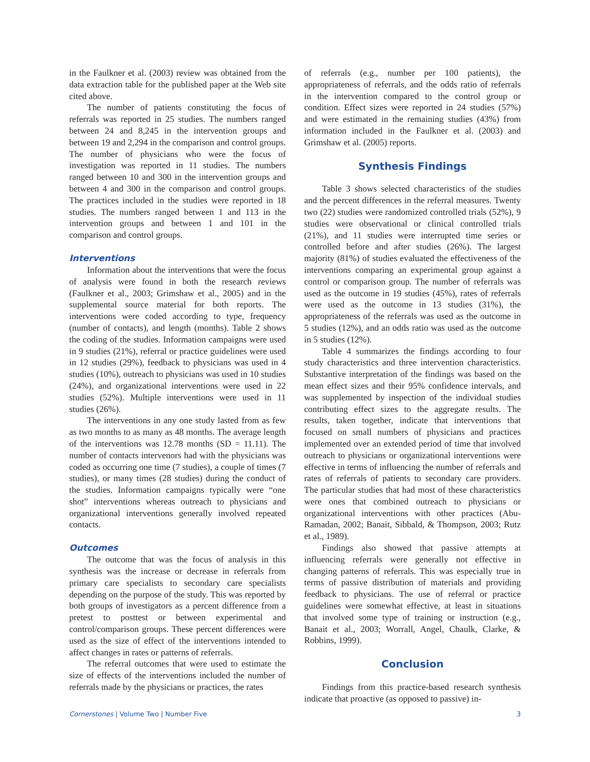in the Faulkner et al. (2003) review was obtained from the data extraction table for the published paper at the Web site cited above.
The number of patients constituting the focus of referrals was reported in 25 studies. The numbers ranged between 24 and 8,245 in the intervention groups and between 19 and 2,294 in the comparison and control groups. The number of physicians who were the focus of investigation was reported in 11 studies. The numbers ranged between 10 and 300 in the intervention groups and between 4 and 300 in the comparison and control groups. The practices included in the studies were reported in 18 studies. The numbers ranged between 1 and 113 in the intervention groups and between 1 and 101 in the comparison and control groups.
Interventions
Information about the interventions that were the focus of analysis were found in both the research reviews (Faulkner et al., 2003; Grimshaw et al., 2005) and in the supplemental source material for both reports. The interventions were coded according to type, frequency (number of contacts), and length (months). Table 2 shows the coding of the studies. Information campaigns were used in 9 studies (21%), referral or practice guidelines were used in 12 studies (29%), feedback to physicians was used in 4 studies (10%), outreach to physicians was used in 10 studies (24%), and organizational interventions were used in 22 studies (52%). Multiple interventions were used in 11 studies (26%).
The interventions in any one study lasted from as few as two months to as many as 48 months. The average length of the interventions was 12.78 months (SD = 11.11). The number of contacts intervenors had with the physicians was coded as occurring one time (7 studies), a couple of times (7 studies), or many times (28 studies) during the conduct of the studies. Information campaigns typically were “one shot” interventions whereas outreach to physicians and organizational interventions generally involved repeated contacts.
Outcomes
The outcome that was the focus of analysis in this synthesis was the increase or decrease in referrals from primary care specialists to secondary care specialists depending on the purpose of the study. This was reported by both groups of investigators as a percent difference from a pretest to posttest or between experimental and control/comparison groups. These percent differences were used as the size of effect of the interventions intended to affect changes in rates or patterns of referrals.
The referral outcomes that were used to estimate the size of effects of the interventions included the number of referrals made by the physicians or practices, the rates
of referrals (e.g., number per 100 patients), the appropriateness of referrals, and the odds ratio of referrals in the intervention compared to the control group or condition. Effect sizes were reported in 24 studies (57%) and were estimated in the remaining studies (43%) from information included in the Faulkner et al. (2003) and Grimshaw et al. (2005) reports.
Synthesis Findings
Table 3 shows selected characteristics of the studies and the percent differences in the referral measures. Twenty two (22) studies were randomized controlled trials (52%), 9 studies were observational or clinical controlled trials (21%), and 11 studies were interrupted time series or controlled before and after studies (26%). The largest majority (81%) of studies evaluated the effectiveness of the interventions comparing an experimental group against a control or comparison group. The number of referrals was used as the outcome in 19 studies (45%), rates of referrals were used as the outcome in 13 studies (31%), the appropriateness of the referrals was used as the outcome in 5 studies (12%), and an odds ratio was used as the outcome in 5 studies (12%).
Table 4 summarizes the findings according to four study characteristics and three intervention characteristics. Substantive interpretation of the findings was based on the mean effect sizes and their 95% confidence intervals, and was supplemented by inspection of the individual studies contributing effect sizes to the aggregate results. The results, taken together, indicate that interventions that focused on small numbers of physicians and practices implemented over an extended period of time that involved outreach to physicians or organizational interventions were effective in terms of influencing the number of referrals and rates of referrals of patients to secondary care providers. The particular studies that had most of these characteristics were ones that combined outreach to physicians or organizational interventions with other practices (Abu-Ramadan, 2002; Banait, Sibbald, & Thompson, 2003; Rutz et al., 1989).
Findings also showed that passive attempts at influencing referrals were generally not effective in changing patterns of referrals. This was especially true in terms of passive distribution of materials and providing feedback to physicians. The use of referral or practice guidelines were somewhat effective, at least in situations that involved some type of training or instruction (e.g., Banait et al., 2003; Worrall, Angel, Chaulk, Clarke, & Robbins, 1999).
Conclusion
Findings from this practice-based research synthesis indicate that proactive (as opposed to passive) in-
Cornerstones | Volume Two | Number Five 3